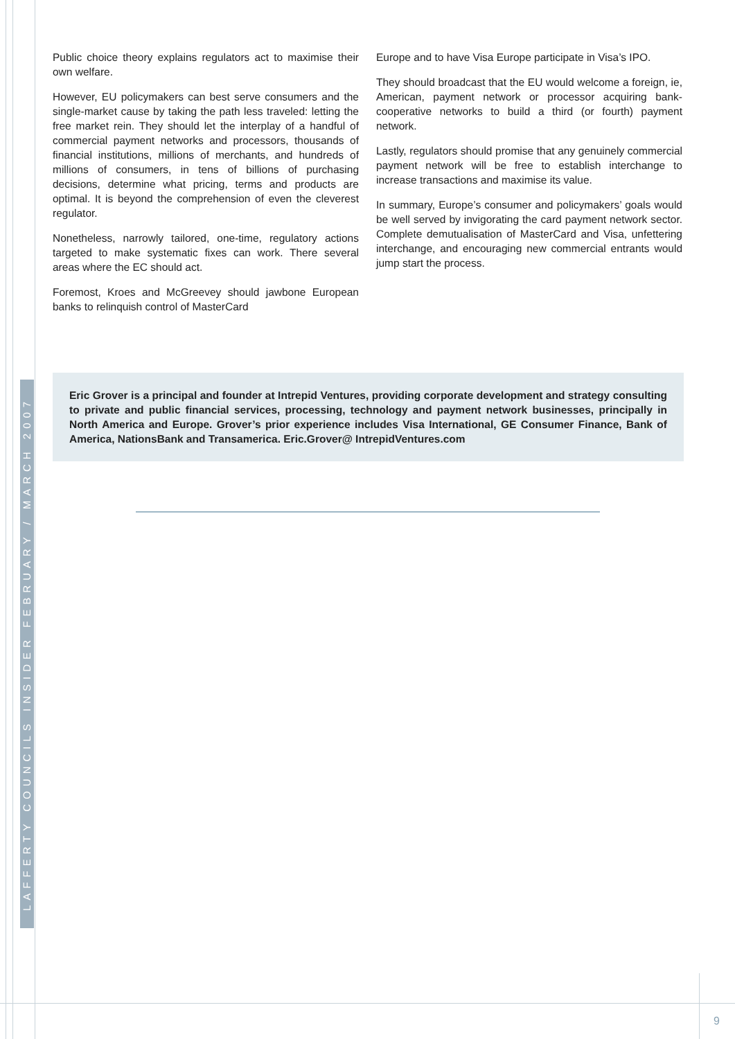LAFFERTY COUNCILS INSIDER FEBRUARY / MARCH 2007
Public choice theory explains regulators act to maximise their own welfare.
However, EU policymakers can best serve consumers and the single-market cause by taking the path less traveled: letting the free market rein. They should let the interplay of a handful of commercial payment networks and processors, thousands of financial institutions, millions of merchants, and hundreds of millions of consumers, in tens of billions of purchasing decisions, determine what pricing, terms and products are optimal. It is beyond the comprehension of even the cleverest regulator.
Nonetheless, narrowly tailored, one-time, regulatory actions targeted to make systematic fixes can work. There several areas where the EC should act.
Foremost, Kroes and McGreevey should jawbone European banks to relinquish control of MasterCard
Europe and to have Visa Europe participate in Visa’s IPO.
They should broadcast that the EU would welcome a foreign, ie, American, payment network or processor acquiring bank-cooperative networks to build a third (or fourth) payment network.
Lastly, regulators should promise that any genuinely commercial payment network will be free to establish interchange to increase transactions and maximise its value.
In summary, Europe’s consumer and policymakers’ goals would be well served by invigorating the card payment network sector. Complete demutualisation of MasterCard and Visa, unfettering interchange, and encouraging new commercial entrants would jump start the process.
Eric Grover is a principal and founder at Intrepid Ventures, providing corporate development and strategy consulting to private and public financial services, processing, technology and payment network businesses, principally in North America and Europe. Grover’s prior experience includes Visa International, GE Consumer Finance, Bank of America, NationsBank and Transamerica. Eric.Grover@ IntrepidVentures.com
9